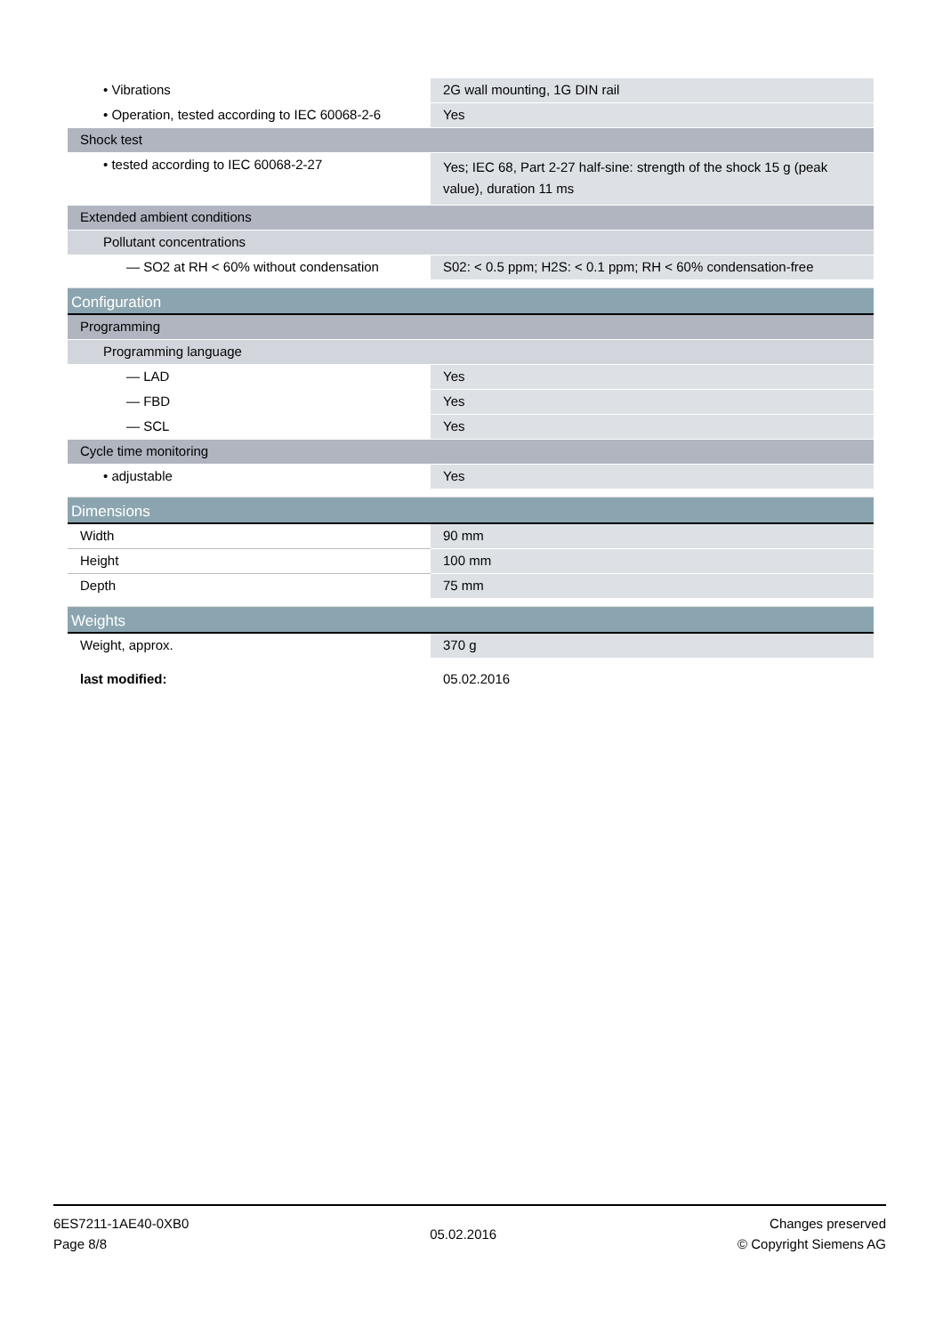| • Vibrations | 2G wall mounting, 1G DIN rail |
| • Operation, tested according to IEC 60068-2-6 | Yes |
| Shock test | |
| • tested according to IEC 60068-2-27 | Yes; IEC 68, Part 2-27 half-sine: strength of the shock 15 g (peak value), duration 11 ms |
| Extended ambient conditions | |
| Pollutant concentrations | |
| — SO2 at RH < 60% without condensation | S02: < 0.5 ppm; H2S: < 0.1 ppm; RH < 60% condensation-free |
| Configuration | |
| Programming | |
| Programming language | |
| — LAD | Yes |
| — FBD | Yes |
| — SCL | Yes |
| Cycle time monitoring | |
| • adjustable | Yes |
| Dimensions | |
| Width | 90 mm |
| Height | 100 mm |
| Depth | 75 mm |
| Weights | |
| Weight, approx. | 370 g |
| last modified: | 05.02.2016 |
6ES7211-1AE40-0XB0
Page 8/8
05.02.2016
Changes preserved
© Copyright Siemens AG